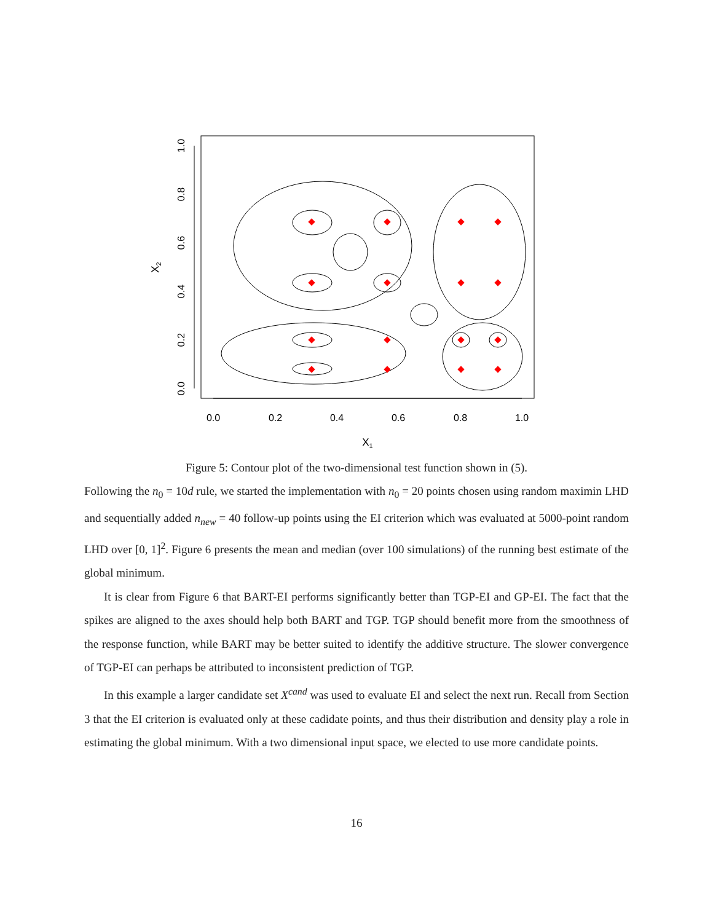0.0
0.2
0.4
0.6
0.8
1.0
0.0
0.2
0.4
0.6
0.8
1.0
X1
X2
Figure 5: Contour plot of the two-dimensional test function shown in (5).
Following the n<sub>0</sub> = 10d rule, we started the implementation with n<sub>0</sub> = 20 points chosen using random maximin LHD and sequentially added n<sub>new</sub> = 40 follow-up points using the EI criterion which was evaluated at 5000-point random LHD over [0, 1]<sup>2</sup>. Figure 6 presents the mean and median (over 100 simulations) of the running best estimate of the global minimum.
It is clear from Figure 6 that BART-EI performs significantly better than TGP-EI and GP-EI. The fact that the spikes are aligned to the axes should help both BART and TGP. TGP should benefit more from the smoothness of the response function, while BART may be better suited to identify the additive structure. The slower convergence of TGP-EI can perhaps be attributed to inconsistent prediction of TGP.
In this example a larger candidate set X<sup>cand</sup> was used to evaluate EI and select the next run. Recall from Section 3 that the EI criterion is evaluated only at these cadidate points, and thus their distribution and density play a role in estimating the global minimum. With a two dimensional input space, we elected to use more candidate points.
16